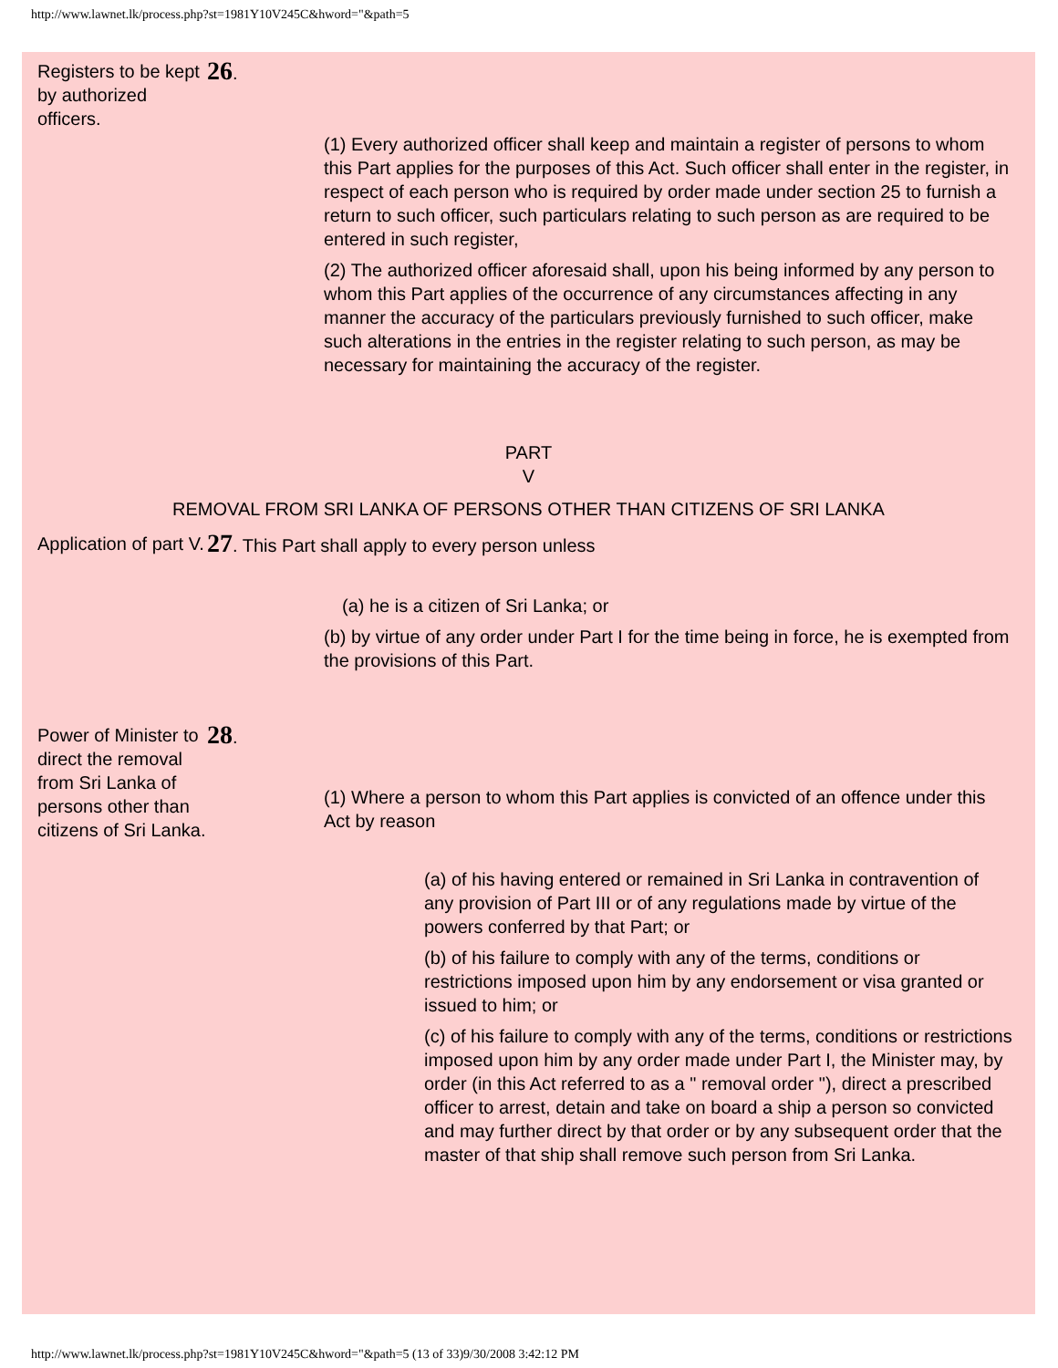http://www.lawnet.lk/process.php?st=1981Y10V245C&hword="&path=5
Registers to be kept by authorized officers.
26.
(1) Every authorized officer shall keep and maintain a register of persons to whom this Part applies for the purposes of this Act. Such officer shall enter in the register, in respect of each person who is required by order made under section 25 to furnish a return to such officer, such particulars relating to such person as are required to be entered in such register,
(2) The authorized officer aforesaid shall, upon his being informed by any person to whom this Part applies of the occurrence of any circumstances affecting in any manner the accuracy of the particulars previously furnished to such officer, make such alterations in the entries in the register relating to such person, as may be necessary for maintaining the accuracy of the register.
PART
V
REMOVAL FROM SRI LANKA OF PERSONS OTHER THAN CITIZENS OF SRI LANKA
Application of part V.
27. This Part shall apply to every person unless
(a) he is a citizen of Sri Lanka; or
(b) by virtue of any order under Part I for the time being in force, he is exempted from the provisions of this Part.
Power of Minister to direct the removal from Sri Lanka of persons other than citizens of Sri Lanka.
28.
(1) Where a person to whom this Part applies is convicted of an offence under this Act by reason
(a) of his having entered or remained in Sri Lanka in contravention of any provision of Part III or of any regulations made by virtue of the powers conferred by that Part; or
(b) of his failure to comply with any of the terms, conditions or restrictions imposed upon him by any endorsement or visa granted or issued to him; or
(c) of his failure to comply with any of the terms, conditions or restrictions imposed upon him by any order made under Part I, the Minister may, by order (in this Act referred to as a " removal order "), direct a prescribed officer to arrest, detain and take on board a ship a person so convicted and may further direct by that order or by any subsequent order that the master of that ship shall remove such person from Sri Lanka.
http://www.lawnet.lk/process.php?st=1981Y10V245C&hword="&path=5 (13 of 33)9/30/2008 3:42:12 PM